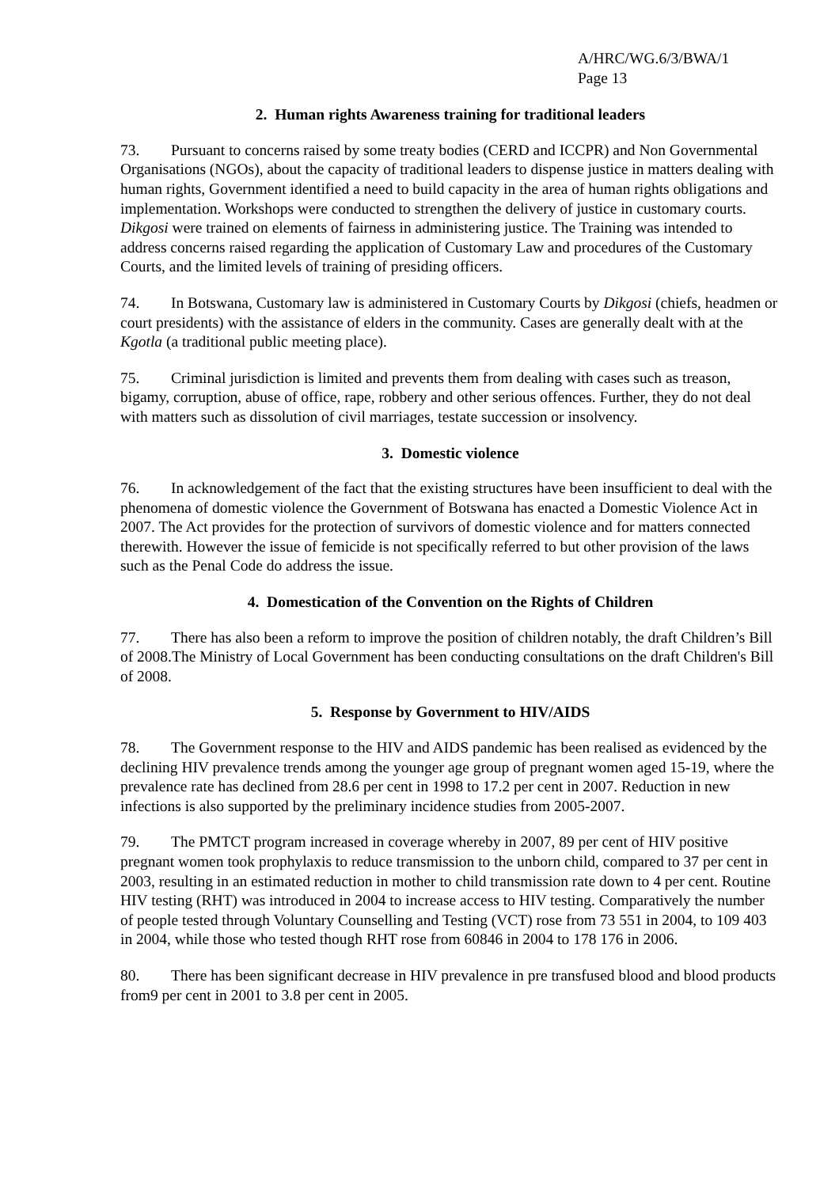A/HRC/WG.6/3/BWA/1
Page 13
2. Human rights Awareness training for traditional leaders
73. Pursuant to concerns raised by some treaty bodies (CERD and ICCPR) and Non Governmental Organisations (NGOs), about the capacity of traditional leaders to dispense justice in matters dealing with human rights, Government identified a need to build capacity in the area of human rights obligations and implementation. Workshops were conducted to strengthen the delivery of justice in customary courts. Dikgosi were trained on elements of fairness in administering justice. The Training was intended to address concerns raised regarding the application of Customary Law and procedures of the Customary Courts, and the limited levels of training of presiding officers.
74. In Botswana, Customary law is administered in Customary Courts by Dikgosi (chiefs, headmen or court presidents) with the assistance of elders in the community. Cases are generally dealt with at the Kgotla (a traditional public meeting place).
75. Criminal jurisdiction is limited and prevents them from dealing with cases such as treason, bigamy, corruption, abuse of office, rape, robbery and other serious offences. Further, they do not deal with matters such as dissolution of civil marriages, testate succession or insolvency.
3. Domestic violence
76. In acknowledgement of the fact that the existing structures have been insufficient to deal with the phenomena of domestic violence the Government of Botswana has enacted a Domestic Violence Act in 2007. The Act provides for the protection of survivors of domestic violence and for matters connected therewith. However the issue of femicide is not specifically referred to but other provision of the laws such as the Penal Code do address the issue.
4. Domestication of the Convention on the Rights of Children
77. There has also been a reform to improve the position of children notably, the draft Children’s Bill of 2008.The Ministry of Local Government has been conducting consultations on the draft Children's Bill of 2008.
5. Response by Government to HIV/AIDS
78. The Government response to the HIV and AIDS pandemic has been realised as evidenced by the declining HIV prevalence trends among the younger age group of pregnant women aged 15-19, where the prevalence rate has declined from 28.6 per cent in 1998 to 17.2 per cent in 2007. Reduction in new infections is also supported by the preliminary incidence studies from 2005-2007.
79. The PMTCT program increased in coverage whereby in 2007, 89 per cent of HIV positive pregnant women took prophylaxis to reduce transmission to the unborn child, compared to 37 per cent in 2003, resulting in an estimated reduction in mother to child transmission rate down to 4 per cent. Routine HIV testing (RHT) was introduced in 2004 to increase access to HIV testing. Comparatively the number of people tested through Voluntary Counselling and Testing (VCT) rose from 73 551 in 2004, to 109 403 in 2004, while those who tested though RHT rose from 60846 in 2004 to 178 176 in 2006.
80. There has been significant decrease in HIV prevalence in pre transfused blood and blood products from9 per cent in 2001 to 3.8 per cent in 2005.